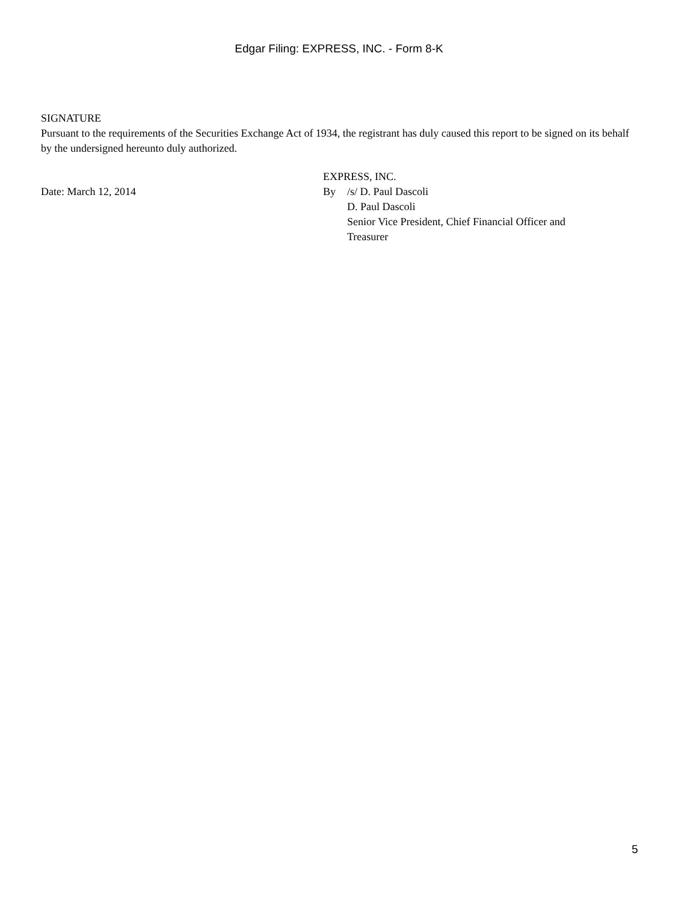Edgar Filing: EXPRESS, INC. - Form 8-K
SIGNATURE
Pursuant to the requirements of the Securities Exchange Act of 1934, the registrant has duly caused this report to be signed on its behalf by the undersigned hereunto duly authorized.
Date: March 12, 2014
EXPRESS, INC.
By /s/ D. Paul Dascoli
D. Paul Dascoli
Senior Vice President, Chief Financial Officer and Treasurer
5